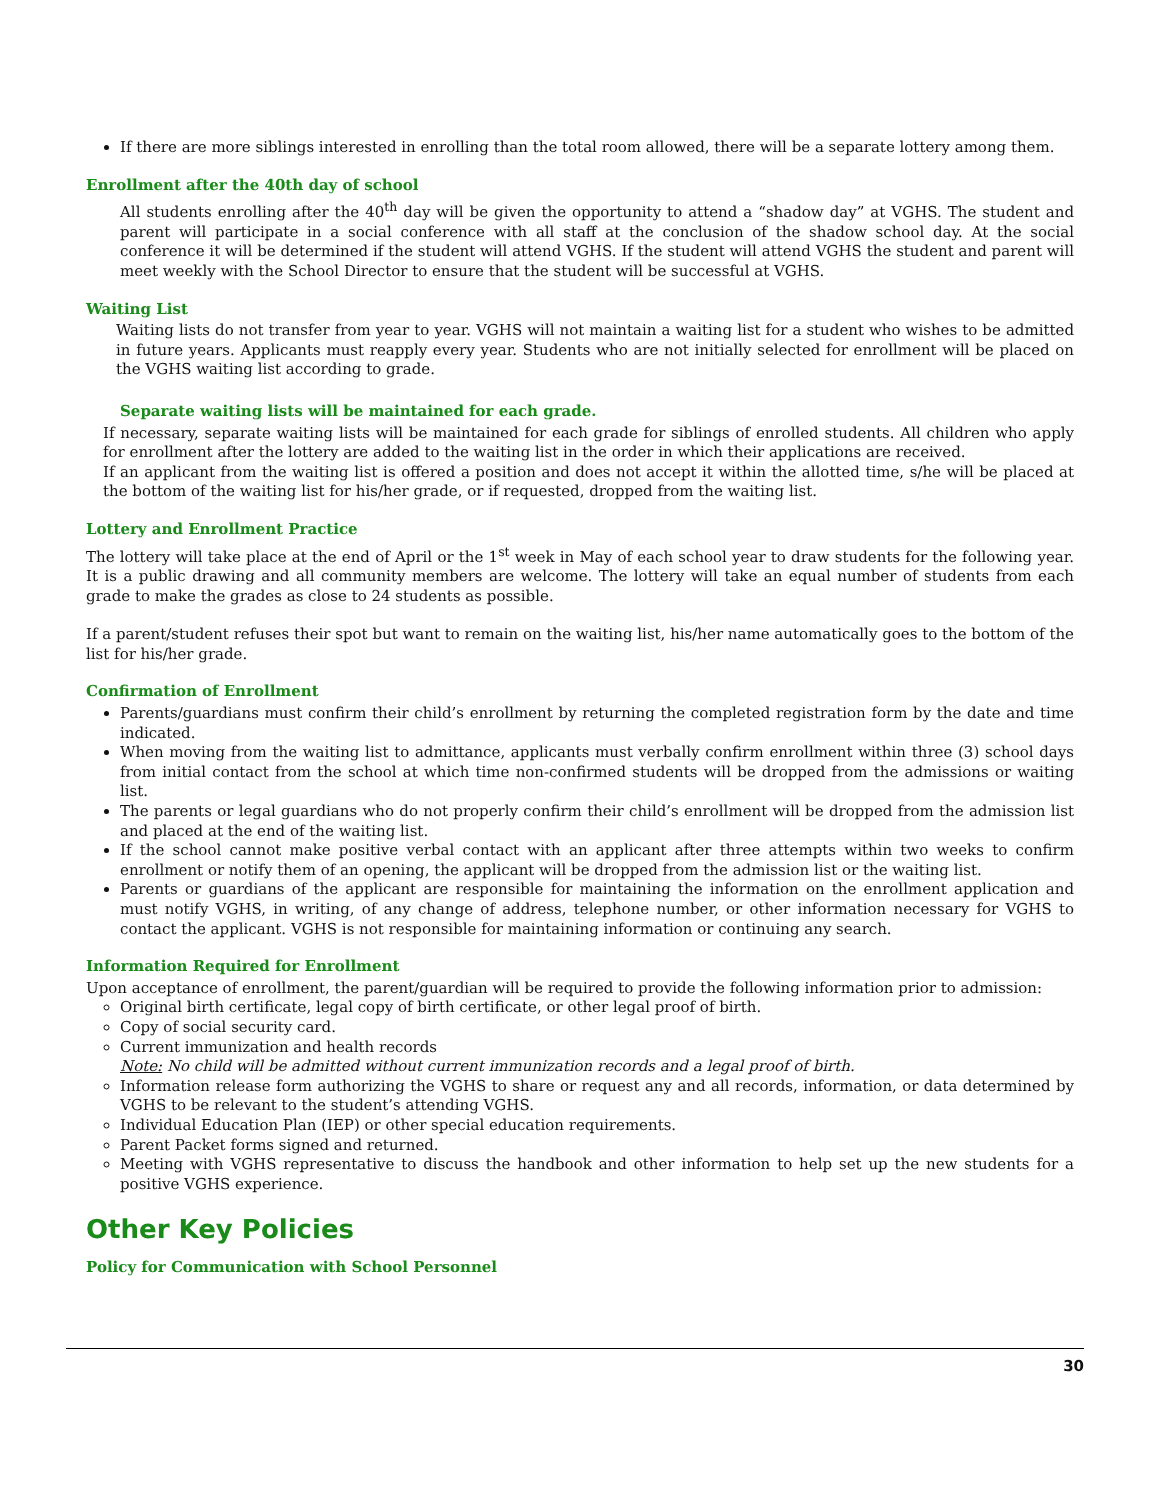If there are more siblings interested in enrolling than the total room allowed, there will be a separate lottery among them.
Enrollment after the 40th day of school
All students enrolling after the 40<sup>th</sup> day will be given the opportunity to attend a “shadow day” at VGHS. The student and parent will participate in a social conference with all staff at the conclusion of the shadow school day. At the social conference it will be determined if the student will attend VGHS. If the student will attend VGHS the student and parent will meet weekly with the School Director to ensure that the student will be successful at VGHS.
Waiting List
Waiting lists do not transfer from year to year. VGHS will not maintain a waiting list for a student who wishes to be admitted in future years. Applicants must reapply every year. Students who are not initially selected for enrollment will be placed on the VGHS waiting list according to grade.
Separate waiting lists will be maintained for each grade.
If necessary, separate waiting lists will be maintained for each grade for siblings of enrolled students. All children who apply for enrollment after the lottery are added to the waiting list in the order in which their applications are received.
If an applicant from the waiting list is offered a position and does not accept it within the allotted time, s/he will be placed at the bottom of the waiting list for his/her grade, or if requested, dropped from the waiting list.
Lottery and Enrollment Practice
The lottery will take place at the end of April or the 1<sup>st</sup> week in May of each school year to draw students for the following year. It is a public drawing and all community members are welcome. The lottery will take an equal number of students from each grade to make the grades as close to 24 students as possible.
If a parent/student refuses their spot but want to remain on the waiting list, his/her name automatically goes to the bottom of the list for his/her grade.
Confirmation of Enrollment
Parents/guardians must confirm their child’s enrollment by returning the completed registration form by the date and time indicated.
When moving from the waiting list to admittance, applicants must verbally confirm enrollment within three (3) school days from initial contact from the school at which time non-confirmed students will be dropped from the admissions or waiting list.
The parents or legal guardians who do not properly confirm their child’s enrollment will be dropped from the admission list and placed at the end of the waiting list.
If the school cannot make positive verbal contact with an applicant after three attempts within two weeks to confirm enrollment or notify them of an opening, the applicant will be dropped from the admission list or the waiting list.
Parents or guardians of the applicant are responsible for maintaining the information on the enrollment application and must notify VGHS, in writing, of any change of address, telephone number, or other information necessary for VGHS to contact the applicant. VGHS is not responsible for maintaining information or continuing any search.
Information Required for Enrollment
Upon acceptance of enrollment, the parent/guardian will be required to provide the following information prior to admission:
Original birth certificate, legal copy of birth certificate, or other legal proof of birth.
Copy of social security card.
Current immunization and health records
Note: No child will be admitted without current immunization records and a legal proof of birth.
Information release form authorizing the VGHS to share or request any and all records, information, or data determined by VGHS to be relevant to the student’s attending VGHS.
Individual Education Plan (IEP) or other special education requirements.
Parent Packet forms signed and returned.
Meeting with VGHS representative to discuss the handbook and other information to help set up the new students for a positive VGHS experience.
Other Key Policies
Policy for Communication with School Personnel
30